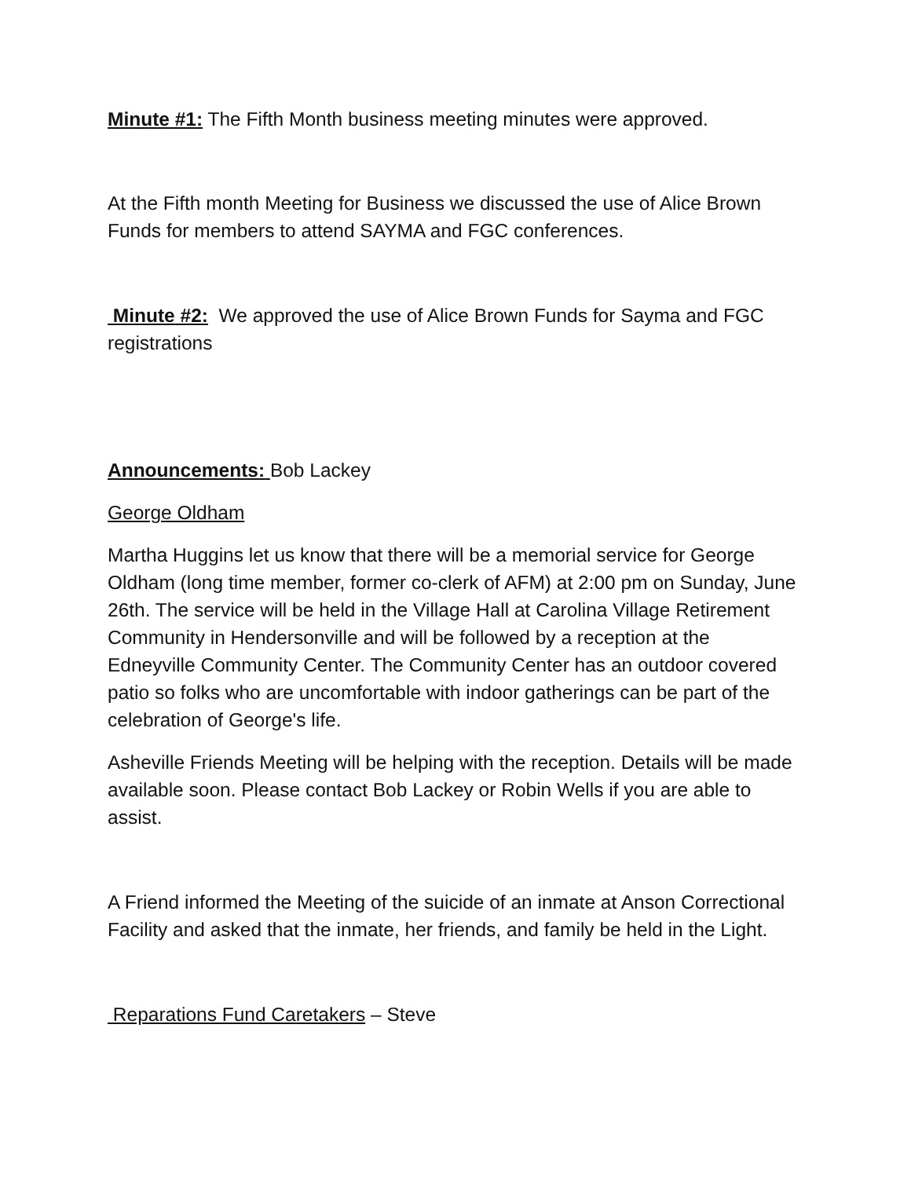Minute #1: The Fifth Month business meeting minutes were approved.
At the Fifth month Meeting for Business we discussed the use of Alice Brown Funds for members to attend SAYMA and FGC conferences.
Minute #2: We approved the use of Alice Brown Funds for Sayma and FGC registrations
Announcements: Bob Lackey
George Oldham
Martha Huggins let us know that there will be a memorial service for George Oldham (long time member, former co-clerk of AFM) at 2:00 pm on Sunday, June 26th. The service will be held in the Village Hall at Carolina Village Retirement Community in Hendersonville and will be followed by a reception at the Edneyville Community Center. The Community Center has an outdoor covered patio so folks who are uncomfortable with indoor gatherings can be part of the celebration of George's life.
Asheville Friends Meeting will be helping with the reception. Details will be made available soon. Please contact Bob Lackey or Robin Wells if you are able to assist.
A Friend informed the Meeting of the suicide of an inmate at Anson Correctional Facility and asked that the inmate, her friends, and family be held in the Light.
Reparations Fund Caretakers – Steve